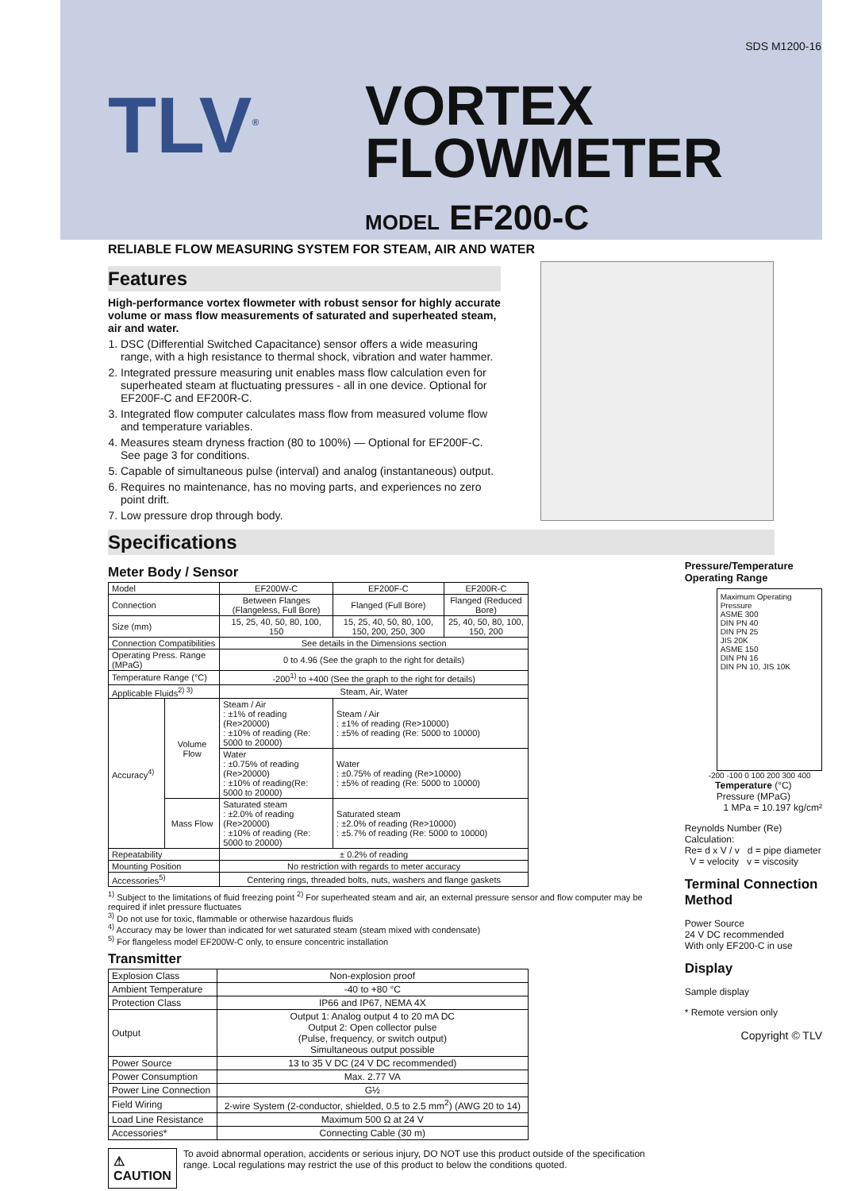SDS M1200-16
TLV<sup>®</sup>
VORTEX
FLOWMETER
MODEL EF200-C
RELIABLE FLOW MEASURING SYSTEM FOR STEAM, AIR AND WATER
Features
High-performance vortex flowmeter with robust sensor for highly accurate volume or mass flow measurements of saturated and superheated steam, air and water.
1. DSC (Differential Switched Capacitance) sensor offers a wide measuring range, with a high resistance to thermal shock, vibration and water hammer.
2. Integrated pressure measuring unit enables mass flow calculation even for superheated steam at fluctuating pressures - all in one device. Optional for EF200F-C and EF200R-C.
3. Integrated flow computer calculates mass flow from measured volume flow and temperature variables.
4. Measures steam dryness fraction (80 to 100%) — Optional for EF200F-C. See page 3 for conditions.
5. Capable of simultaneous pulse (interval) and analog (instantaneous) output.
6. Requires no maintenance, has no moving parts, and experiences no zero point drift.
7. Low pressure drop through body.
Specifications
Meter Body / Sensor
| Model | | EF200W-C | EF200F-C | EF200R-C |
| Connection | | Between Flanges (Flangeless, Full Bore) | Flanged (Full Bore) | Flanged (Reduced Bore) |
| Size (mm) | | 15, 25, 40, 50, 80, 100, 150 | 15, 25, 40, 50, 80, 100, 150, 200, 250, 300 | 25, 40, 50, 80, 100, 150, 200 |
| Connection Compatibilities | | See details in the Dimensions section | | |
| Operating Press. Range (MPaG) | | 0 to 4.96 (See the graph to the right for details) | | |
| Temperature Range (°C) | | -200<sup>1)</sup> to +400 (See the graph to the right for details) | | |
| Applicable Fluids<sup>2) 3)</sup> | | Steam, Air, Water | | |
| Accuracy<sup>4)</sup> | Volume Flow | Steam / Air : ±1% of reading (Re>20000) : ±10% of reading (Re: 5000 to 20000) | Steam / Air : ±1% of reading (Re>10000) : ±5% of reading (Re: 5000 to 10000) | |
| | | Water : ±0.75% of reading (Re>20000) : ±10% of reading(Re: 5000 to 20000) | Water : ±0.75% of reading (Re>10000) : ±5% of reading (Re: 5000 to 10000) | |
| | Mass Flow | Saturated steam : ±2.0% of reading (Re>20000) : ±10% of reading (Re: 5000 to 20000) | Saturated steam : ±2.0% of reading (Re>10000) : ±5.7% of reading (Re: 5000 to 10000) | |
| Repeatability | | ± 0.2% of reading | | |
| Mounting Position | | No restriction with regards to meter accuracy | | |
| Accessories<sup>5)</sup> | | Centering rings, threaded bolts, nuts, washers and flange gaskets | | |
<sup>1)</sup> Subject to the limitations of fluid freezing point <sup>2)</sup> For superheated steam and air, an external pressure sensor and flow computer may be required if inlet pressure fluctuates
<sup>3)</sup> Do not use for toxic, flammable or otherwise hazardous fluids
<sup>4)</sup> Accuracy may be lower than indicated for wet saturated steam (steam mixed with condensate)
<sup>5)</sup> For flangeless model EF200W-C only, to ensure concentric installation
Transmitter
| Explosion Class | Non-explosion proof |
| Ambient Temperature | -40 to +80 °C |
| Protection Class | IP66 and IP67, NEMA 4X |
| Output | Output 1: Analog output 4 to 20 mA DC Output 2: Open collector pulse (Pulse, frequency, or switch output) Simultaneous output possible |
| Power Source | 13 to 35 V DC (24 V DC recommended) |
| Power Consumption | Max. 2.77 VA |
| Power Line Connection | G½ |
| Field Wiring | 2-wire System (2-conductor, shielded, 0.5 to 2.5 mm<sup>2</sup>) (AWG 20 to 14) |
| Load Line Resistance | Maximum 500 Ω at 24 V |
| Accessories* | Connecting Cable (30 m) |
⚠ CAUTION To avoid abnormal operation, accidents or serious injury, DO NOT use this product outside of the specification range. Local regulations may restrict the use of this product to below the conditions quoted.
Pressure/Temperature Operating Range
Maximum Operating Pressure
ASME 300
DIN PN 40
DIN PN 25
JIS 20K
ASME 150
DIN PN 16
DIN PN 10, JIS 10K
-200 -100 0 100 200 300 400
Temperature (°C)
Pressure (MPaG)
1 MPa = 10.197 kg/cm²
Reynolds Number (Re) Calculation:
Re= d x V / v d = pipe diameter V = velocity v = viscosity
Terminal Connection Method
Power Source
24 V DC recommended
With only EF200-C in use
Display
Sample display
* Remote version only
Copyright © TLV